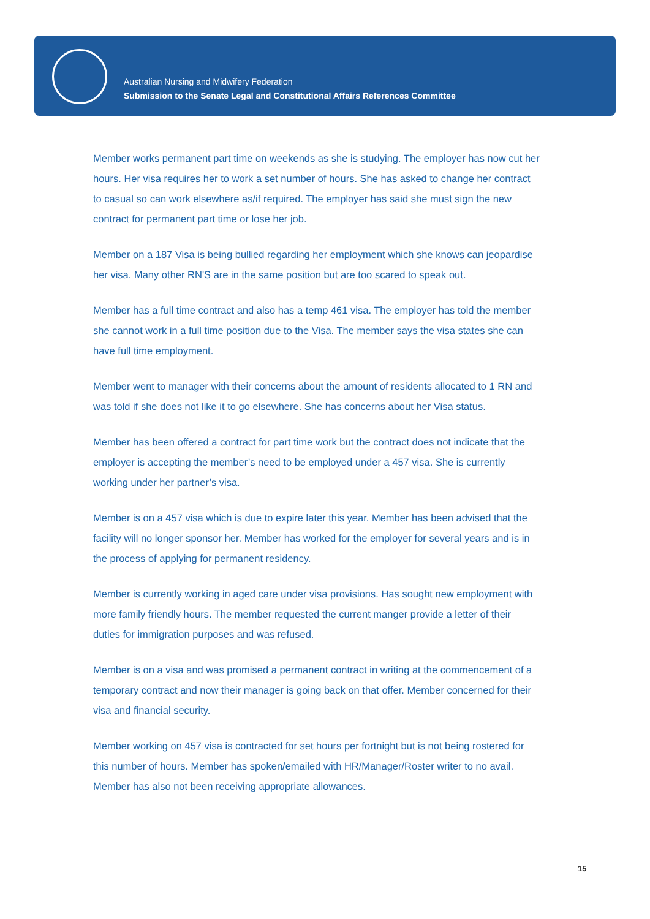Australian Nursing and Midwifery Federation
Submission to the Senate Legal and Constitutional Affairs References Committee
Member works permanent part time on weekends as she is studying. The employer has now cut her hours. Her visa requires her to work a set number of hours. She has asked to change her contract to casual so can work elsewhere as/if required. The employer has said she must sign the new contract for permanent part time or lose her job.
Member on a 187 Visa is being bullied regarding her employment which she knows can jeopardise her visa. Many other RN'S are in the same position but are too scared to speak out.
Member has a full time contract and also has a temp 461 visa. The employer has told the member she cannot work in a full time position due to the Visa. The member says the visa states she can have full time employment.
Member went to manager with their concerns about the amount of residents allocated to 1 RN and was told if she does not like it to go elsewhere. She has concerns about her Visa status.
Member has been offered a contract for part time work but the contract does not indicate that the employer is accepting the member’s need to be employed under a 457 visa. She is currently working under her partner’s visa.
Member is on a 457 visa which is due to expire later this year. Member has been advised that the facility will no longer sponsor her. Member has worked for the employer for several years and is in the process of applying for permanent residency.
Member is currently working in aged care under visa provisions. Has sought new employment with more family friendly hours. The member requested the current manger provide a letter of their duties for immigration purposes and was refused.
Member is on a visa and was promised a permanent contract in writing at the commencement of a temporary contract and now their manager is going back on that offer. Member concerned for their visa and financial security.
Member working on 457 visa is contracted for set hours per fortnight but is not being rostered for this number of hours. Member has spoken/emailed with HR/Manager/Roster writer to no avail. Member has also not been receiving appropriate allowances.
15